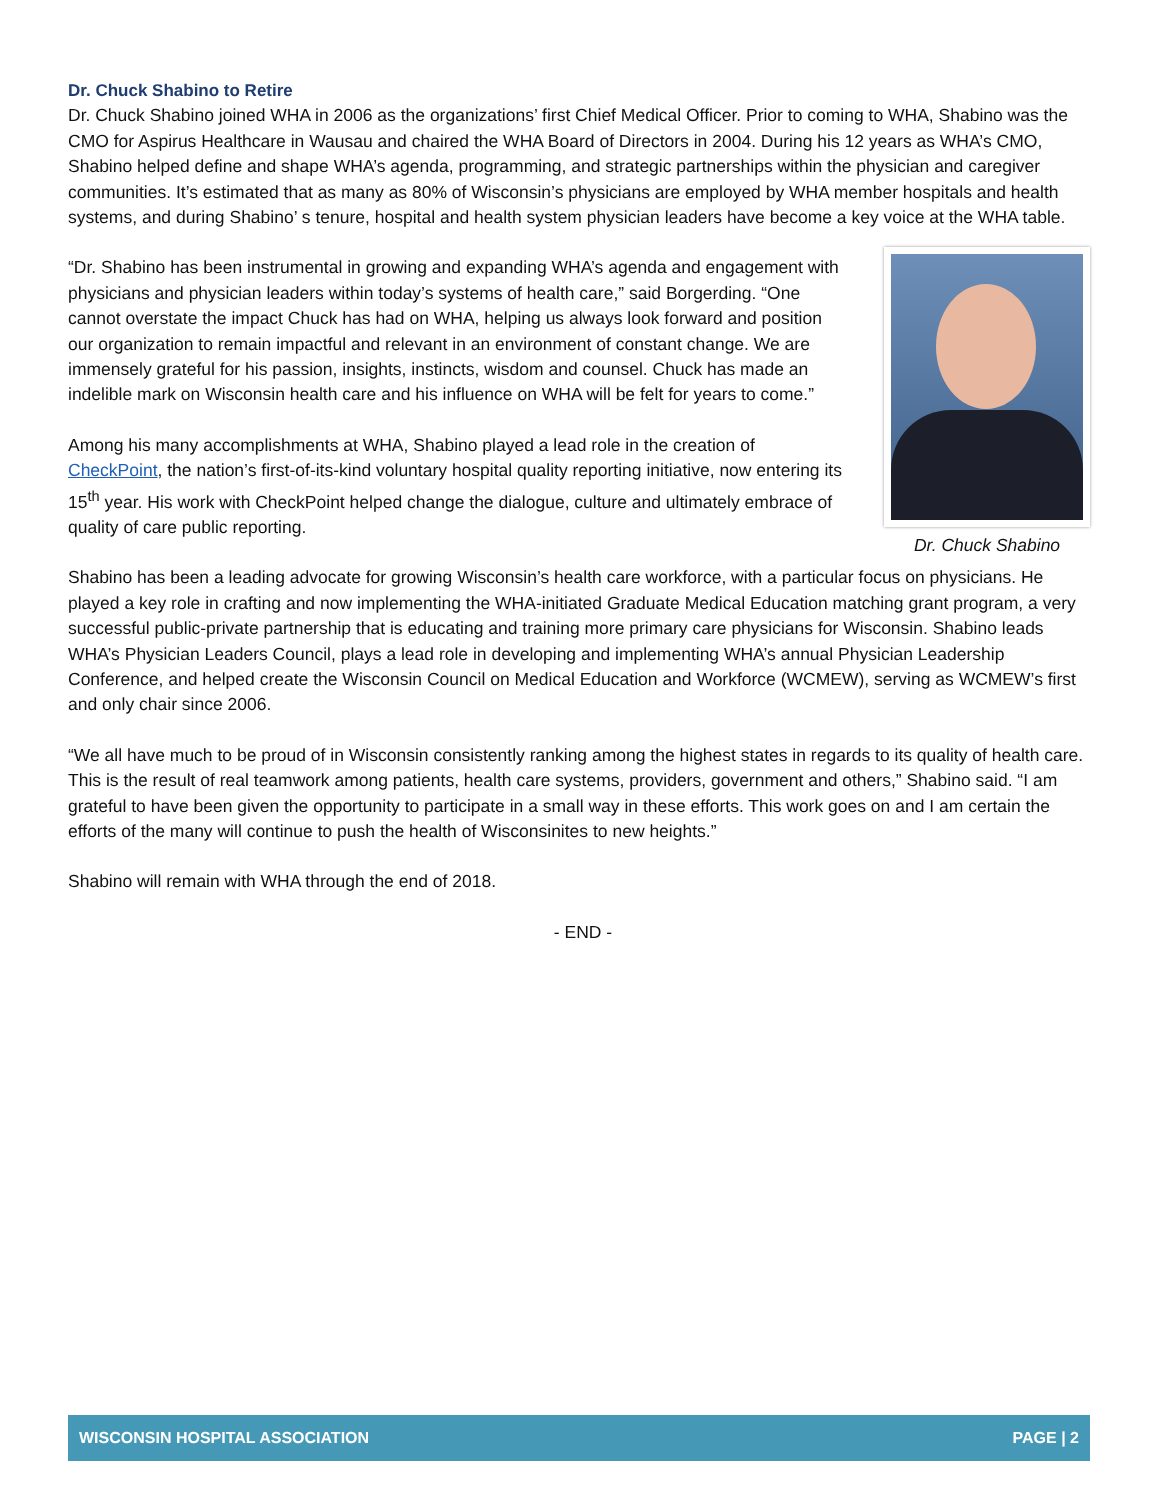Dr. Chuck Shabino to Retire
Dr. Chuck Shabino joined WHA in 2006 as the organizations’ first Chief Medical Officer. Prior to coming to WHA, Shabino was the CMO for Aspirus Healthcare in Wausau and chaired the WHA Board of Directors in 2004. During his 12 years as WHA’s CMO, Shabino helped define and shape WHA’s agenda, programming, and strategic partnerships within the physician and caregiver communities. It’s estimated that as many as 80% of Wisconsin’s physicians are employed by WHA member hospitals and health systems, and during Shabino’ s tenure, hospital and health system physician leaders have become a key voice at the WHA table.
“Dr. Shabino has been instrumental in growing and expanding WHA’s agenda and engagement with physicians and physician leaders within today’s systems of health care,” said Borgerding. “One cannot overstate the impact Chuck has had on WHA, helping us always look forward and position our organization to remain impactful and relevant in an environment of constant change. We are immensely grateful for his passion, insights, instincts, wisdom and counsel. Chuck has made an indelible mark on Wisconsin health care and his influence on WHA will be felt for years to come.”
Among his many accomplishments at WHA, Shabino played a lead role in the creation of CheckPoint, the nation’s first-of-its-kind voluntary hospital quality reporting initiative, now entering its 15<sup>th</sup> year. His work with CheckPoint helped change the dialogue, culture and ultimately embrace of quality of care public reporting.
Dr. Chuck Shabino
Shabino has been a leading advocate for growing Wisconsin’s health care workforce, with a particular focus on physicians. He played a key role in crafting and now implementing the WHA-initiated Graduate Medical Education matching grant program, a very successful public-private partnership that is educating and training more primary care physicians for Wisconsin. Shabino leads WHA’s Physician Leaders Council, plays a lead role in developing and implementing WHA’s annual Physician Leadership Conference, and helped create the Wisconsin Council on Medical Education and Workforce (WCMEW), serving as WCMEW’s first and only chair since 2006.
“We all have much to be proud of in Wisconsin consistently ranking among the highest states in regards to its quality of health care. This is the result of real teamwork among patients, health care systems, providers, government and others,” Shabino said. “I am grateful to have been given the opportunity to participate in a small way in these efforts. This work goes on and I am certain the efforts of the many will continue to push the health of Wisconsinites to new heights.”
Shabino will remain with WHA through the end of 2018.
- END -
WISCONSIN HOSPITAL ASSOCIATION PAGE | 2